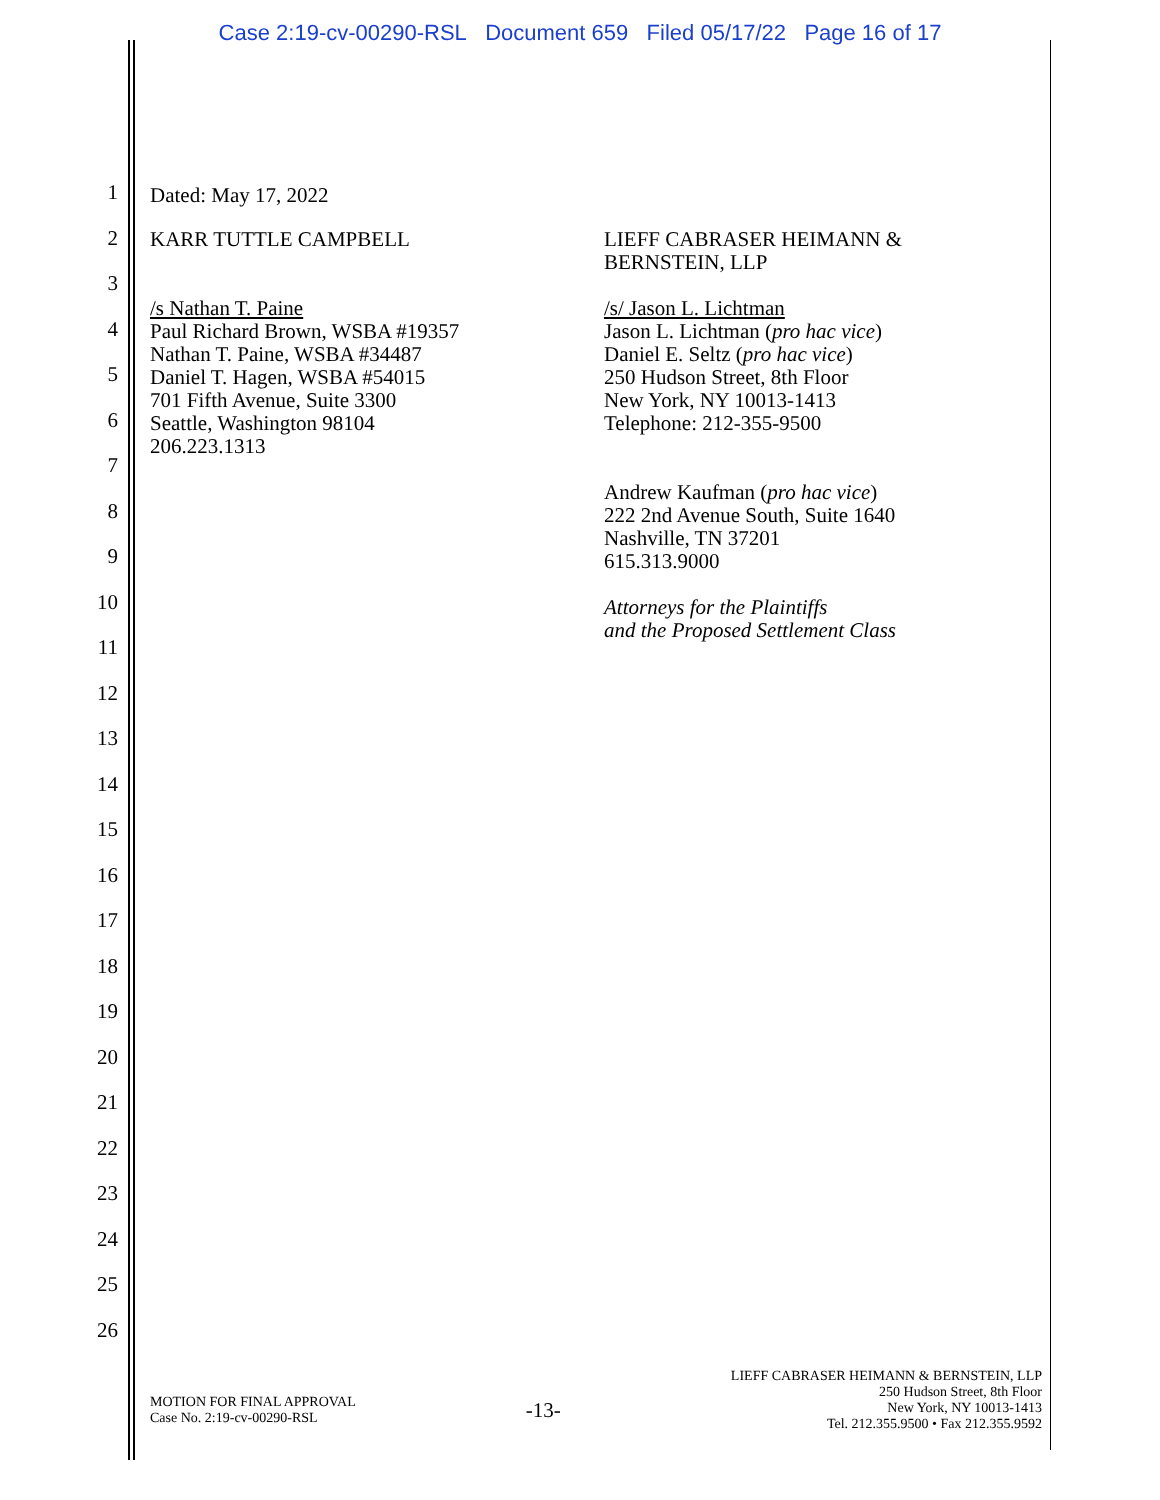Case 2:19-cv-00290-RSL Document 659 Filed 05/17/22 Page 16 of 17
Dated: May 17, 2022
KARR TUTTLE CAMPBELL
/s Nathan T. Paine
Paul Richard Brown, WSBA #19357
Nathan T. Paine, WSBA #34487
Daniel T. Hagen, WSBA #54015
701 Fifth Avenue, Suite 3300
Seattle, Washington 98104
206.223.1313
LIEFF CABRASER HEIMANN &
BERNSTEIN, LLP
/s/ Jason L. Lichtman
Jason L. Lichtman (pro hac vice)
Daniel E. Seltz (pro hac vice)
250 Hudson Street, 8th Floor
New York, NY 10013-1413
Telephone: 212-355-9500
Andrew Kaufman (pro hac vice)
222 2nd Avenue South, Suite 1640
Nashville, TN 37201
615.313.9000
Attorneys for the Plaintiffs
and the Proposed Settlement Class
1
2
3
4
5
6
7
8
9
10
11
12
13
14
15
16
17
18
19
20
21
22
23
24
25
26
MOTION FOR FINAL APPROVAL
Case No. 2:19-cv-00290-RSL
-13-
LIEFF CABRASER HEIMANN & BERNSTEIN, LLP
250 Hudson Street, 8th Floor
New York, NY 10013-1413
Tel. 212.355.9500 • Fax 212.355.9592